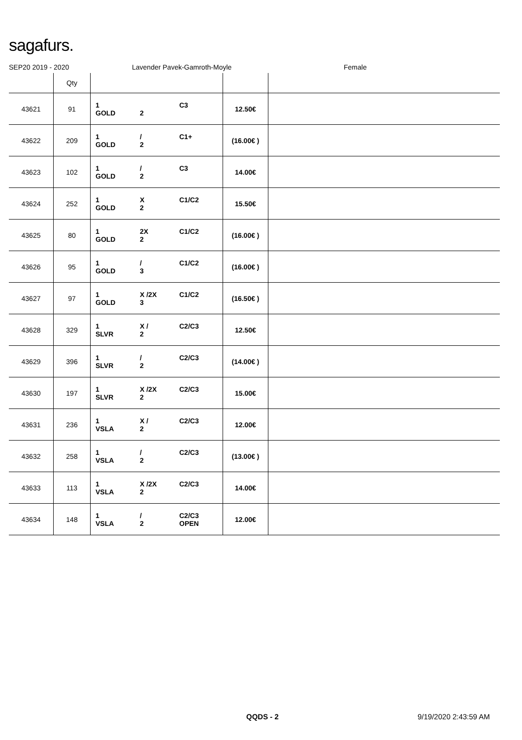sagafurs.
SEP20 2019 - 2020 Lavender Pavek-Gamroth-Moyle Female
| | Qty | | | |
| --- | --- | --- | --- | --- |
| 43621 | 91 | 1 C3 GOLD 2 | 12.50€ | |
| 43622 | 209 | 1 / C1+ GOLD 2 | (16.00€ ) | |
| 43623 | 102 | 1 / C3 GOLD 2 | 14.00€ | |
| 43624 | 252 | 1 X C1/C2 GOLD 2 | 15.50€ | |
| 43625 | 80 | 1 2X C1/C2 GOLD 2 | (16.00€ ) | |
| 43626 | 95 | 1 / C1/C2 GOLD 3 | (16.00€ ) | |
| 43627 | 97 | 1 X /2X C1/C2 GOLD 3 | (16.50€ ) | |
| 43628 | 329 | 1 X / C2/C3 SLVR 2 | 12.50€ | |
| 43629 | 396 | 1 / C2/C3 SLVR 2 | (14.00€ ) | |
| 43630 | 197 | 1 X /2X C2/C3 SLVR 2 | 15.00€ | |
| 43631 | 236 | 1 X / C2/C3 VSLA 2 | 12.00€ | |
| 43632 | 258 | 1 / C2/C3 VSLA 2 | (13.00€ ) | |
| 43633 | 113 | 1 X /2X C2/C3 VSLA 2 | 14.00€ | |
| 43634 | 148 | 1 / C2/C3 VSLA 2 OPEN | 12.00€ | |
QQDS - 2 9/19/2020 2:43:59 AM